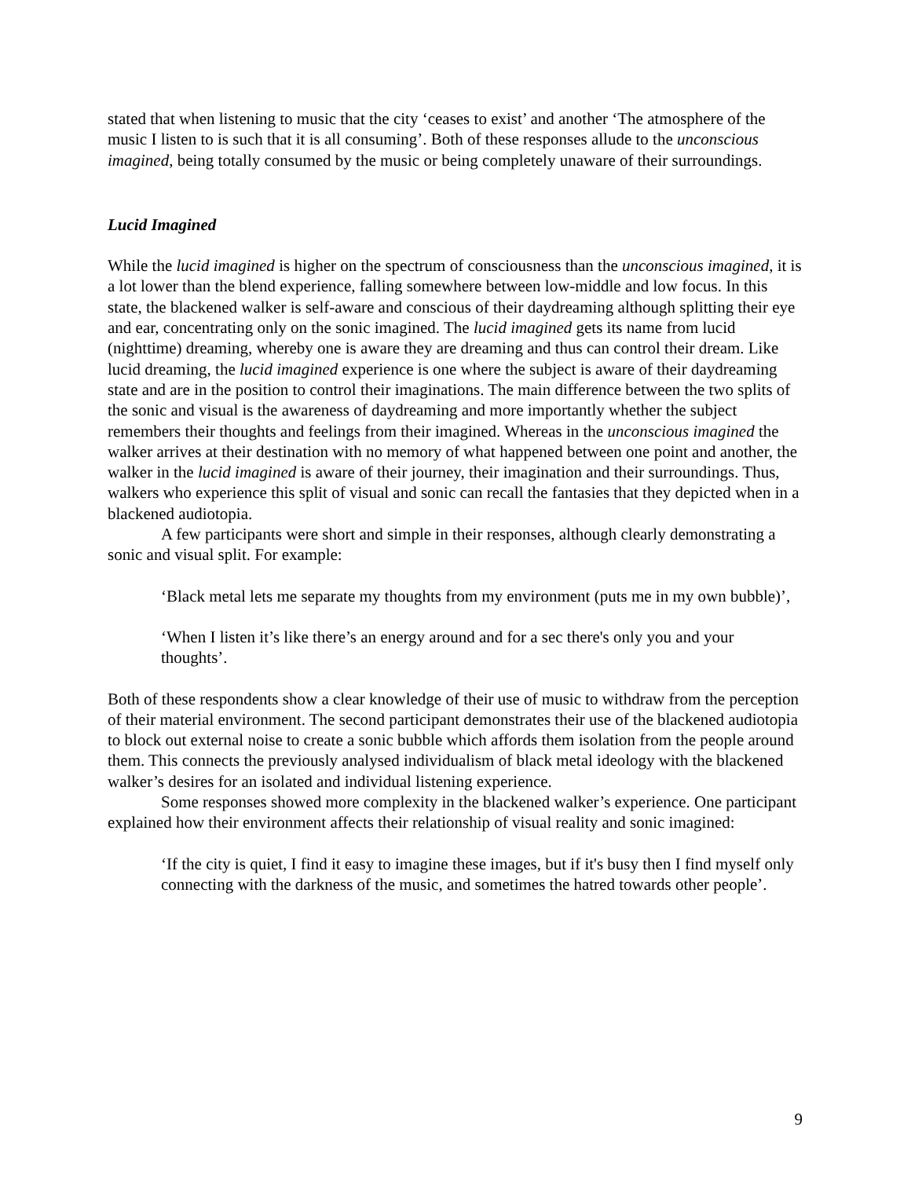stated that when listening to music that the city ‘ceases to exist’ and another ‘The atmosphere of the music I listen to is such that it is all consuming’. Both of these responses allude to the unconscious imagined, being totally consumed by the music or being completely unaware of their surroundings.
Lucid Imagined
While the lucid imagined is higher on the spectrum of consciousness than the unconscious imagined, it is a lot lower than the blend experience, falling somewhere between low-middle and low focus. In this state, the blackened walker is self-aware and conscious of their daydreaming although splitting their eye and ear, concentrating only on the sonic imagined. The lucid imagined gets its name from lucid (nighttime) dreaming, whereby one is aware they are dreaming and thus can control their dream. Like lucid dreaming, the lucid imagined experience is one where the subject is aware of their daydreaming state and are in the position to control their imaginations. The main difference between the two splits of the sonic and visual is the awareness of daydreaming and more importantly whether the subject remembers their thoughts and feelings from their imagined. Whereas in the unconscious imagined the walker arrives at their destination with no memory of what happened between one point and another, the walker in the lucid imagined is aware of their journey, their imagination and their surroundings. Thus, walkers who experience this split of visual and sonic can recall the fantasies that they depicted when in a blackened audiotopia.
A few participants were short and simple in their responses, although clearly demonstrating a sonic and visual split. For example:
‘Black metal lets me separate my thoughts from my environment (puts me in my own bubble)’,
‘When I listen it’s like there’s an energy around and for a sec there's only you and your thoughts’.
Both of these respondents show a clear knowledge of their use of music to withdraw from the perception of their material environment. The second participant demonstrates their use of the blackened audiotopia to block out external noise to create a sonic bubble which affords them isolation from the people around them. This connects the previously analysed individualism of black metal ideology with the blackened walker’s desires for an isolated and individual listening experience.
Some responses showed more complexity in the blackened walker’s experience. One participant explained how their environment affects their relationship of visual reality and sonic imagined:
‘If the city is quiet, I find it easy to imagine these images, but if it's busy then I find myself only connecting with the darkness of the music, and sometimes the hatred towards other people’.
9